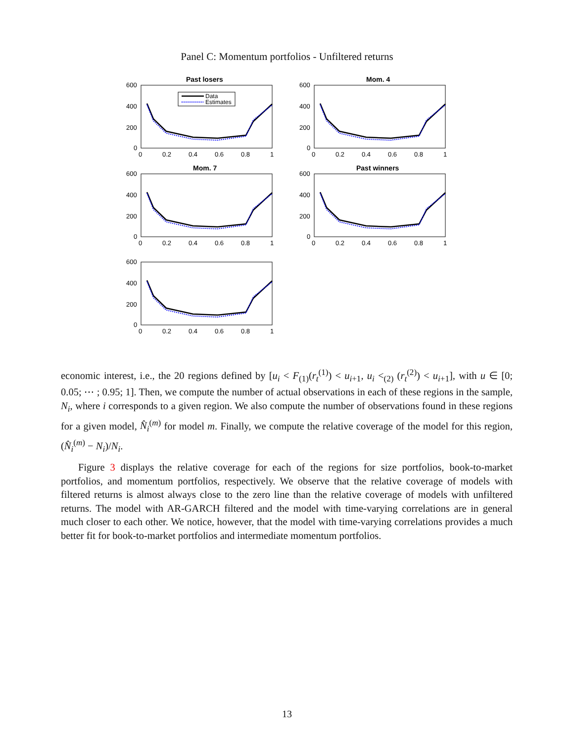Panel C: Momentum portfolios - Unfiltered returns
600
400
200
0
0
0.2
0.4
0.6
0.8
1
Past losers
Data
Estimates
Mom. 4
Mom. 7
Past winners
economic interest, i.e., the 20 regions defined by [u<sub>i</sub> < F<sub>(1)</sub>(r<sub>t</sub><sup>(1)</sup>) < u<sub>i+1</sub>, u<sub>i</sub> <<sub>(2)</sub> (r<sub>t</sub><sup>(2)</sup>) < u<sub>i+1</sub>], with u ∈ [0; 0.05; ⋯ ; 0.95; 1]. Then, we compute the number of actual observations in each of these regions in the sample, N<sub>i</sub>, where i corresponds to a given region. We also compute the number of observations found in these regions for a given model, N̂<sub>i</sub><sup>(m)</sup> for model m. Finally, we compute the relative coverage of the model for this region, (N̂<sub>i</sub><sup>(m)</sup> − N<sub>i</sub>)/N<sub>i</sub>.
Figure 3 displays the relative coverage for each of the regions for size portfolios, book-to-market portfolios, and momentum portfolios, respectively. We observe that the relative coverage of models with filtered returns is almost always close to the zero line than the relative coverage of models with unfiltered returns. The model with AR-GARCH filtered and the model with time-varying correlations are in general much closer to each other. We notice, however, that the model with time-varying correlations provides a much better fit for book-to-market portfolios and intermediate momentum portfolios.
13